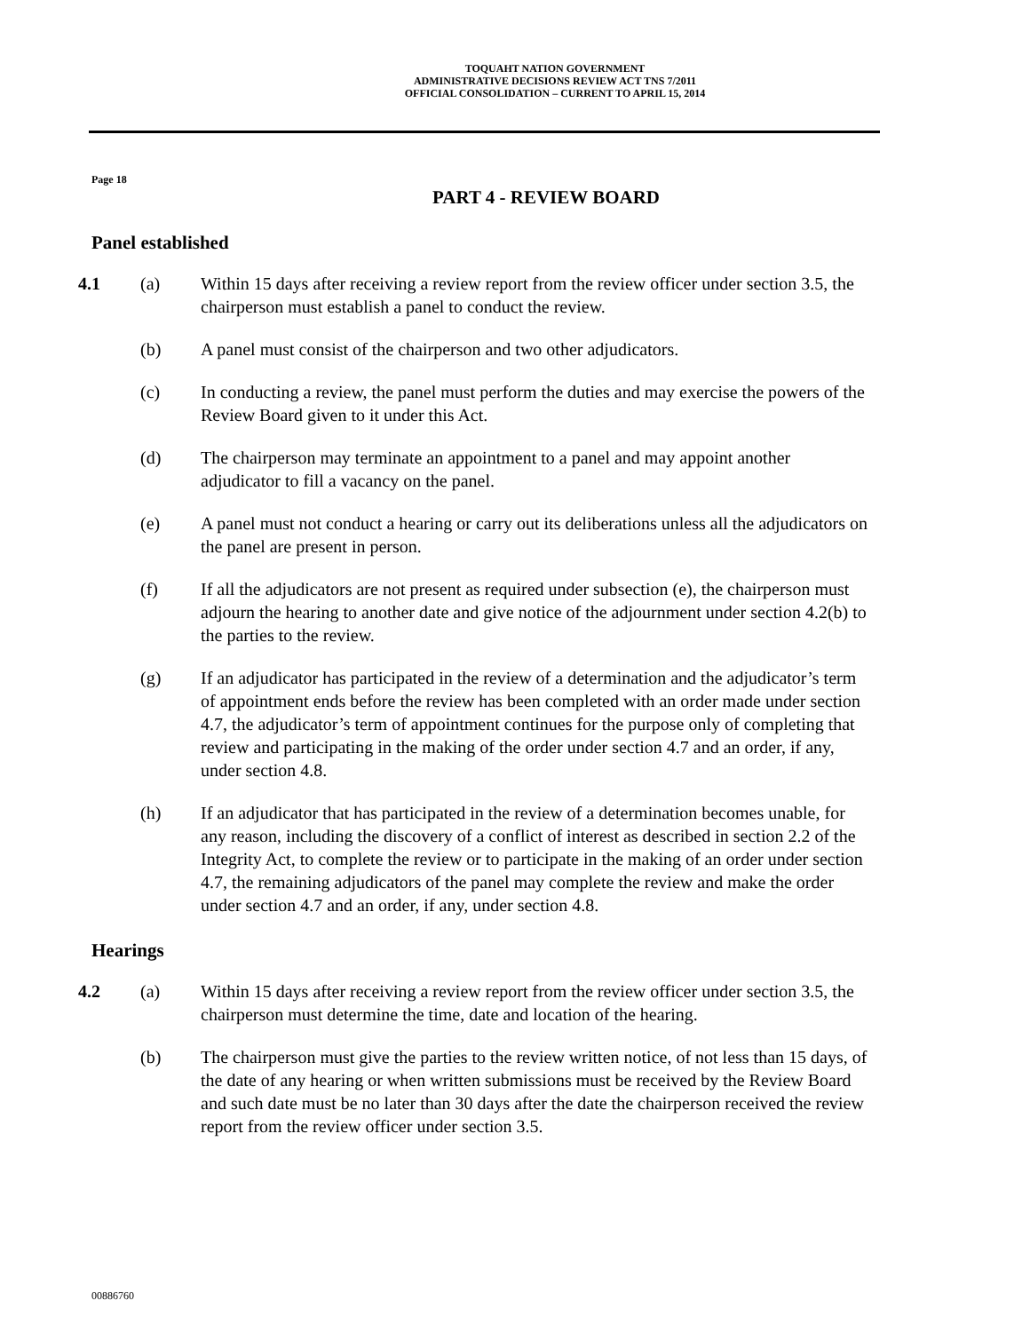TOQUAHT NATION GOVERNMENT
ADMINISTRATIVE DECISIONS REVIEW ACT TNS 7/2011
OFFICIAL CONSOLIDATION – CURRENT TO APRIL 15, 2014
Page 18
PART 4 - REVIEW BOARD
Panel established
4.1 (a) Within 15 days after receiving a review report from the review officer under section 3.5, the chairperson must establish a panel to conduct the review.
(b) A panel must consist of the chairperson and two other adjudicators.
(c) In conducting a review, the panel must perform the duties and may exercise the powers of the Review Board given to it under this Act.
(d) The chairperson may terminate an appointment to a panel and may appoint another adjudicator to fill a vacancy on the panel.
(e) A panel must not conduct a hearing or carry out its deliberations unless all the adjudicators on the panel are present in person.
(f) If all the adjudicators are not present as required under subsection (e), the chairperson must adjourn the hearing to another date and give notice of the adjournment under section 4.2(b) to the parties to the review.
(g) If an adjudicator has participated in the review of a determination and the adjudicator’s term of appointment ends before the review has been completed with an order made under section 4.7, the adjudicator’s term of appointment continues for the purpose only of completing that review and participating in the making of the order under section 4.7 and an order, if any, under section 4.8.
(h) If an adjudicator that has participated in the review of a determination becomes unable, for any reason, including the discovery of a conflict of interest as described in section 2.2 of the Integrity Act, to complete the review or to participate in the making of an order under section 4.7, the remaining adjudicators of the panel may complete the review and make the order under section 4.7 and an order, if any, under section 4.8.
Hearings
4.2 (a) Within 15 days after receiving a review report from the review officer under section 3.5, the chairperson must determine the time, date and location of the hearing.
(b) The chairperson must give the parties to the review written notice, of not less than 15 days, of the date of any hearing or when written submissions must be received by the Review Board and such date must be no later than 30 days after the date the chairperson received the review report from the review officer under section 3.5.
00886760